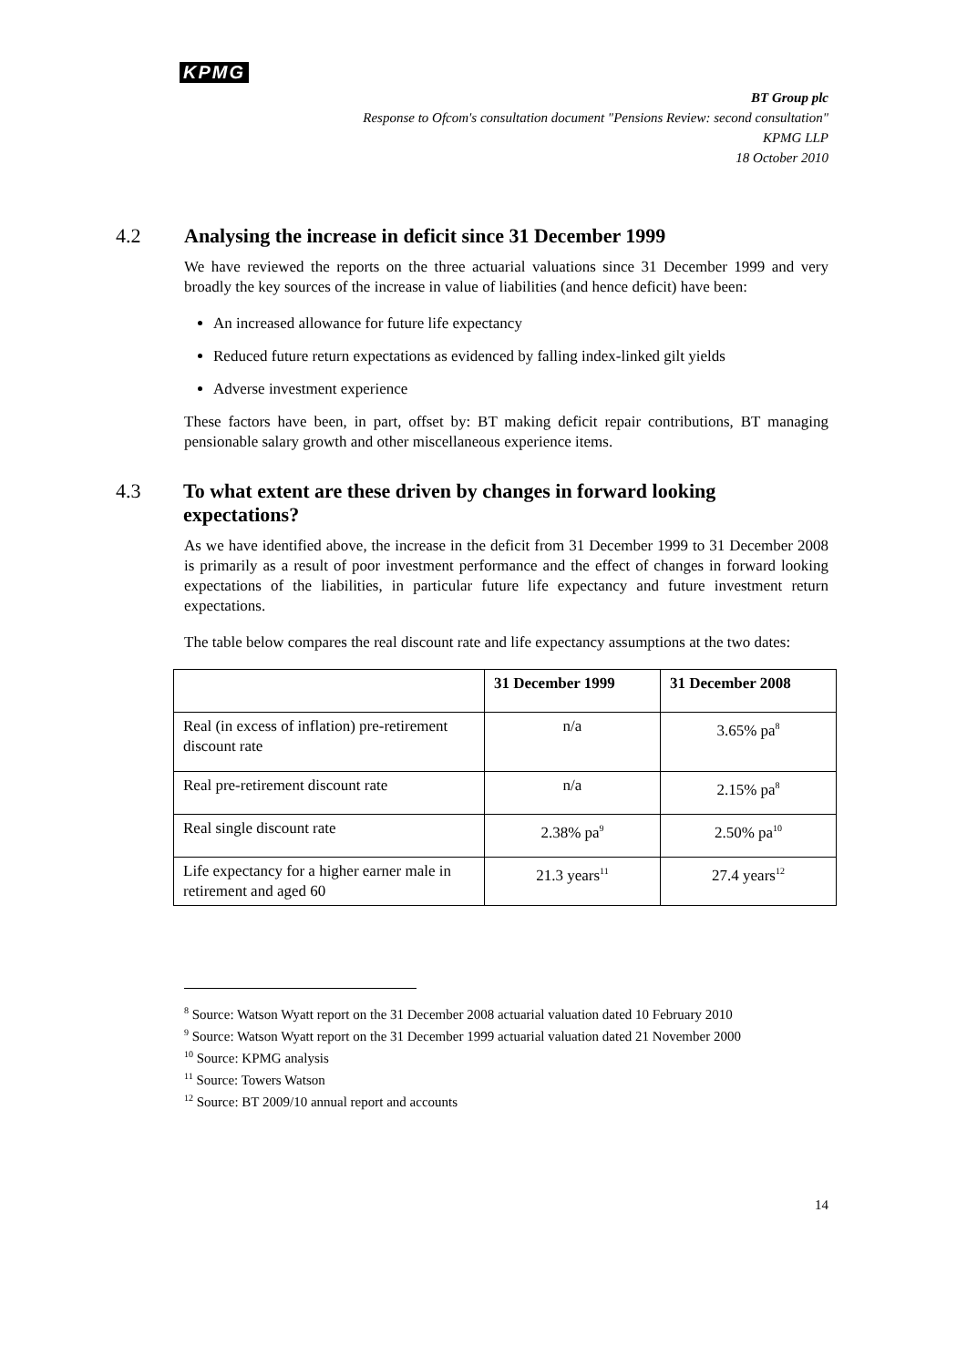KPMG
BT Group plc
Response to Ofcom's consultation document "Pensions Review: second consultation"
KPMG LLP
18 October 2010
4.2 Analysing the increase in deficit since 31 December 1999
We have reviewed the reports on the three actuarial valuations since 31 December 1999 and very broadly the key sources of the increase in value of liabilities (and hence deficit) have been:
An increased allowance for future life expectancy
Reduced future return expectations as evidenced by falling index-linked gilt yields
Adverse investment experience
These factors have been, in part, offset by: BT making deficit repair contributions, BT managing pensionable salary growth and other miscellaneous experience items.
4.3 To what extent are these driven by changes in forward looking expectations?
As we have identified above, the increase in the deficit from 31 December 1999 to 31 December 2008 is primarily as a result of poor investment performance and the effect of changes in forward looking expectations of the liabilities, in particular future life expectancy and future investment return expectations.
The table below compares the real discount rate and life expectancy assumptions at the two dates:
| | 31 December 1999 | 31 December 2008 |
| --- | --- | --- |
| Real (in excess of inflation) pre-retirement discount rate | n/a | 3.65% pa<sup>8</sup> |
| Real pre-retirement discount rate | n/a | 2.15% pa<sup>8</sup> |
| Real single discount rate | 2.38% pa<sup>9</sup> | 2.50% pa<sup>10</sup> |
| Life expectancy for a higher earner male in retirement and aged 60 | 21.3 years<sup>11</sup> | 27.4 years<sup>12</sup> |
<sup>8</sup> Source: Watson Wyatt report on the 31 December 2008 actuarial valuation dated 10 February 2010
<sup>9</sup> Source: Watson Wyatt report on the 31 December 1999 actuarial valuation dated 21 November 2000
<sup>10</sup> Source: KPMG analysis
<sup>11</sup> Source: Towers Watson
<sup>12</sup> Source: BT 2009/10 annual report and accounts
14